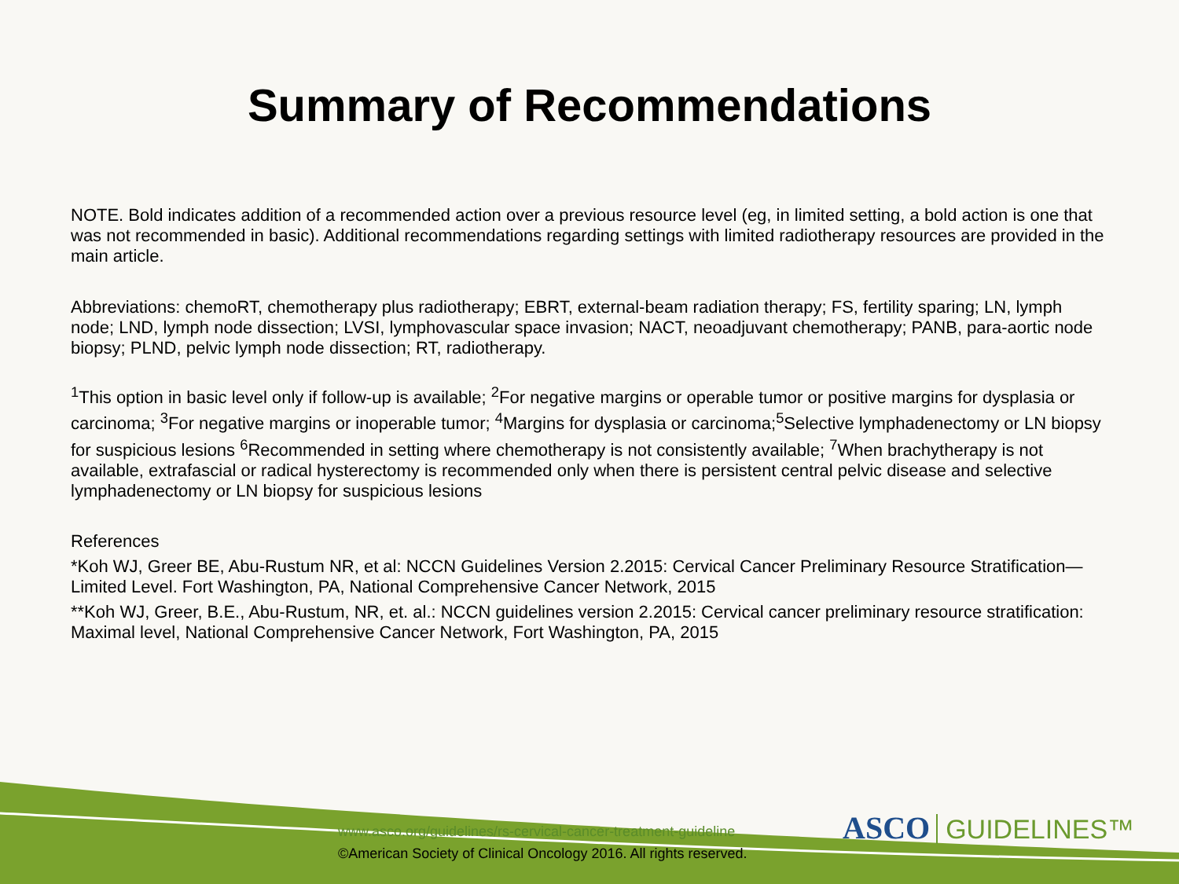Summary of Recommendations
NOTE. Bold indicates addition of a recommended action over a previous resource level (eg, in limited setting, a bold action is one that was not recommended in basic). Additional recommendations regarding settings with limited radiotherapy resources are provided in the main article.
Abbreviations: chemoRT, chemotherapy plus radiotherapy; EBRT, external-beam radiation therapy; FS, fertility sparing; LN, lymph node; LND, lymph node dissection; LVSI, lymphovascular space invasion; NACT, neoadjuvant chemotherapy; PANB, para-aortic node biopsy; PLND, pelvic lymph node dissection; RT, radiotherapy.
<sup>1</sup> This option in basic level only if follow-up is available; <sup>2</sup>For negative margins or operable tumor or positive margins for dysplasia or carcinoma; <sup>3</sup>For negative margins or inoperable tumor; <sup>4</sup>Margins for dysplasia or carcinoma;<sup>5</sup>Selective lymphadenectomy or LN biopsy for suspicious lesions <sup>6</sup>Recommended in setting where chemotherapy is not consistently available; <sup>7</sup>When brachytherapy is not available, extrafascial or radical hysterectomy is recommended only when there is persistent central pelvic disease and selective lymphadenectomy or LN biopsy for suspicious lesions
References
*Koh WJ, Greer BE, Abu-Rustum NR, et al: NCCN Guidelines Version 2.2015: Cervical Cancer Preliminary Resource Stratification—Limited Level. Fort Washington, PA, National Comprehensive Cancer Network, 2015
**Koh WJ, Greer, B.E., Abu-Rustum, NR, et. al.: NCCN guidelines version 2.2015: Cervical cancer preliminary resource stratification: Maximal level, National Comprehensive Cancer Network, Fort Washington, PA, 2015
www.asco.org/guidelines/rs-cervical-cancer-treatment-guideline
©American Society of Clinical Oncology 2016. All rights reserved.
ASCO GUIDELINES™